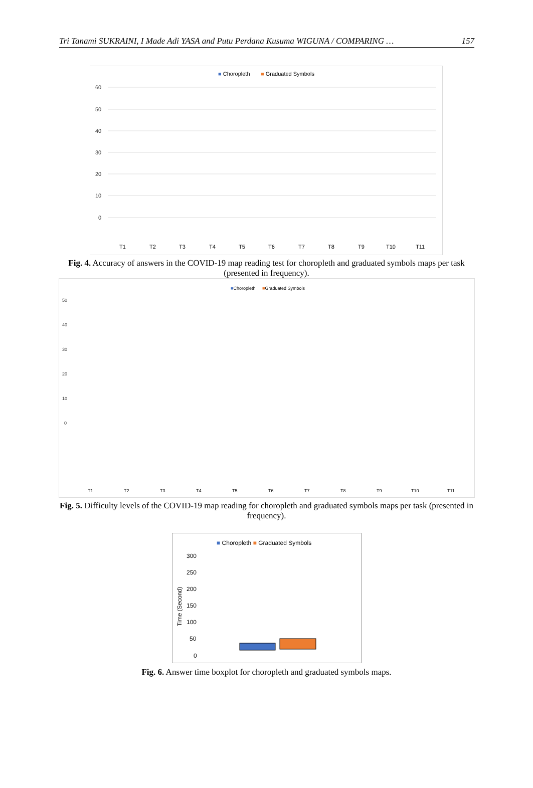Tri Tanami SUKRAINI, I Made Adi YASA and Putu Perdana Kusuma WIGUNA / COMPARING … 157
■ Choropleth
■ Graduated Symbols
60
50
40
30
20
10
0
T1
T2
T3
T4
T5
T6
T7
T8
T9
T10
T11
Fig. 4. Accuracy of answers in the COVID-19 map reading test for choropleth and graduated symbols maps per task (presented in frequency).
■Choropleth
■Graduated Symbols
50
40
30
20
10
0
T1
T2
T3
T4
T5
T6
T7
T8
T9
T10
T11
Fig. 5. Difficulty levels of the COVID-19 map reading for choropleth and graduated symbols maps per task (presented in frequency).
■ Choropleth ■ Graduated Symbols
300
250
200
150
100
50
0
Time (Second)
Fig. 6. Answer time boxplot for choropleth and graduated symbols maps.